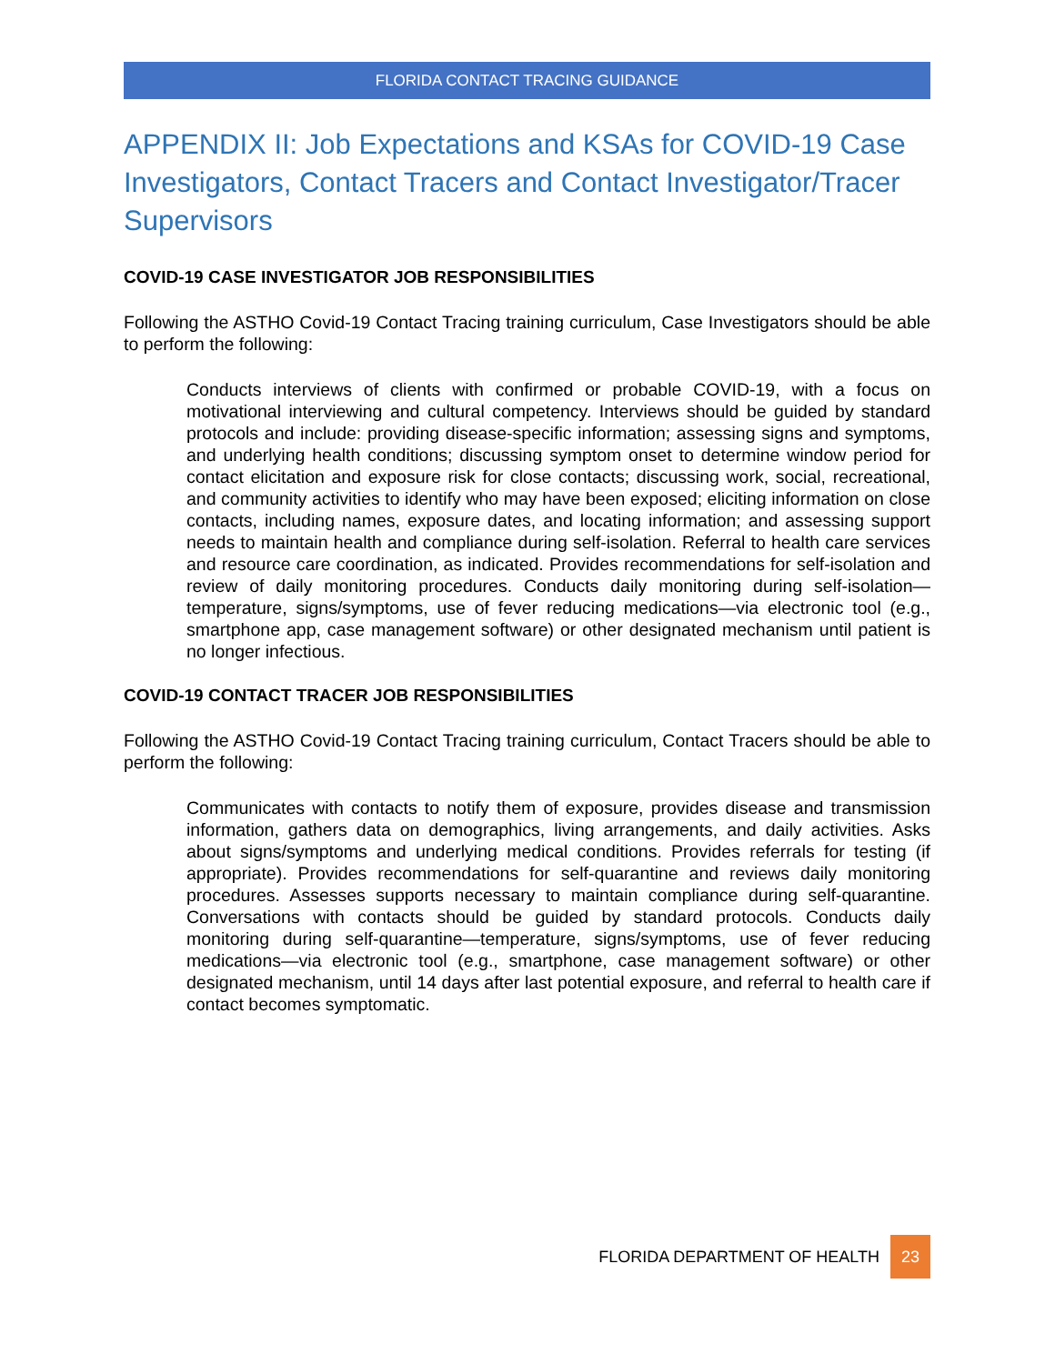FLORIDA CONTACT TRACING GUIDANCE
APPENDIX II: Job Expectations and KSAs for COVID-19 Case Investigators, Contact Tracers and Contact Investigator/Tracer Supervisors
COVID-19 CASE INVESTIGATOR JOB RESPONSIBILITIES
Following the ASTHO Covid-19 Contact Tracing training curriculum, Case Investigators should be able to perform the following:
Conducts interviews of clients with confirmed or probable COVID-19, with a focus on motivational interviewing and cultural competency. Interviews should be guided by standard protocols and include: providing disease-specific information; assessing signs and symptoms, and underlying health conditions; discussing symptom onset to determine window period for contact elicitation and exposure risk for close contacts; discussing work, social, recreational, and community activities to identify who may have been exposed; eliciting information on close contacts, including names, exposure dates, and locating information; and assessing support needs to maintain health and compliance during self-isolation. Referral to health care services and resource care coordination, as indicated. Provides recommendations for self-isolation and review of daily monitoring procedures. Conducts daily monitoring during self-isolation—temperature, signs/symptoms, use of fever reducing medications—via electronic tool (e.g., smartphone app, case management software) or other designated mechanism until patient is no longer infectious.
COVID-19 CONTACT TRACER JOB RESPONSIBILITIES
Following the ASTHO Covid-19 Contact Tracing training curriculum, Contact Tracers should be able to perform the following:
Communicates with contacts to notify them of exposure, provides disease and transmission information, gathers data on demographics, living arrangements, and daily activities. Asks about signs/symptoms and underlying medical conditions. Provides referrals for testing (if appropriate). Provides recommendations for self-quarantine and reviews daily monitoring procedures. Assesses supports necessary to maintain compliance during self-quarantine. Conversations with contacts should be guided by standard protocols. Conducts daily monitoring during self-quarantine—temperature, signs/symptoms, use of fever reducing medications—via electronic tool (e.g., smartphone, case management software) or other designated mechanism, until 14 days after last potential exposure, and referral to health care if contact becomes symptomatic.
FLORIDA DEPARTMENT OF HEALTH 23